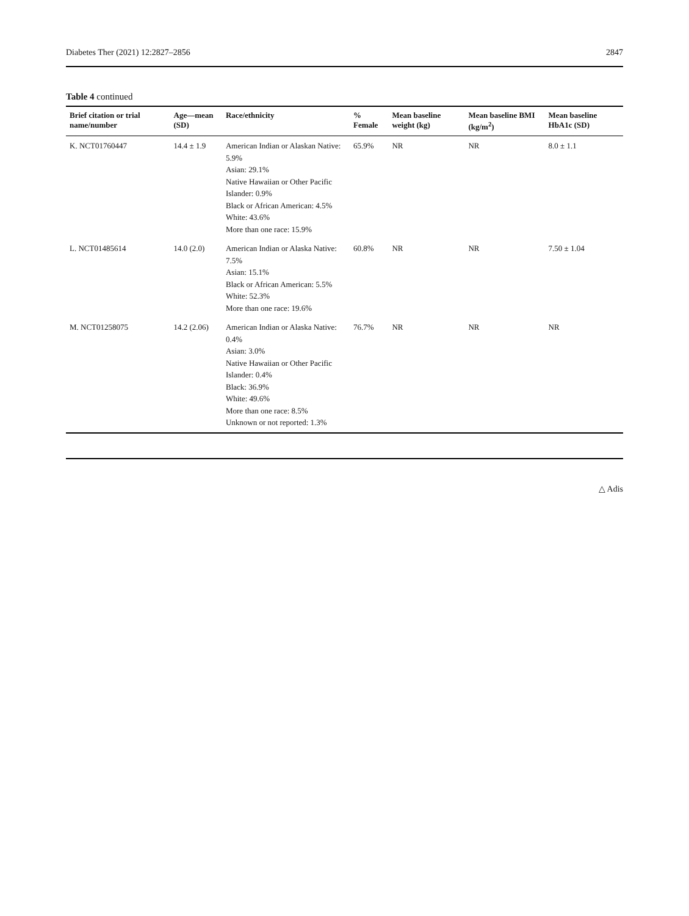Diabetes Ther (2021) 12:2827–2856 2847
Table 4 continued
| Brief citation or trial name/number | Age—mean (SD) | Race/ethnicity | % Female | Mean baseline weight (kg) | Mean baseline BMI (kg/m<sup>2</sup>) | Mean baseline HbA1c (SD) |
| --- | --- | --- | --- | --- | --- | --- |
| K. NCT01760447 | 14.4 ± 1.9 | American Indian or Alaskan Native: 5.9% Asian: 29.1% Native Hawaiian or Other Pacific Islander: 0.9% Black or African American: 4.5% White: 43.6% More than one race: 15.9% | 65.9% | NR | NR | 8.0 ± 1.1 |
| L. NCT01485614 | 14.0 (2.0) | American Indian or Alaska Native: 7.5% Asian: 15.1% Black or African American: 5.5% White: 52.3% More than one race: 19.6% | 60.8% | NR | NR | 7.50 ± 1.04 |
| M. NCT01258075 | 14.2 (2.06) | American Indian or Alaska Native: 0.4% Asian: 3.0% Native Hawaiian or Other Pacific Islander: 0.4% Black: 36.9% White: 49.6% More than one race: 8.5% Unknown or not reported: 1.3% | 76.7% | NR | NR | NR |
△ Adis